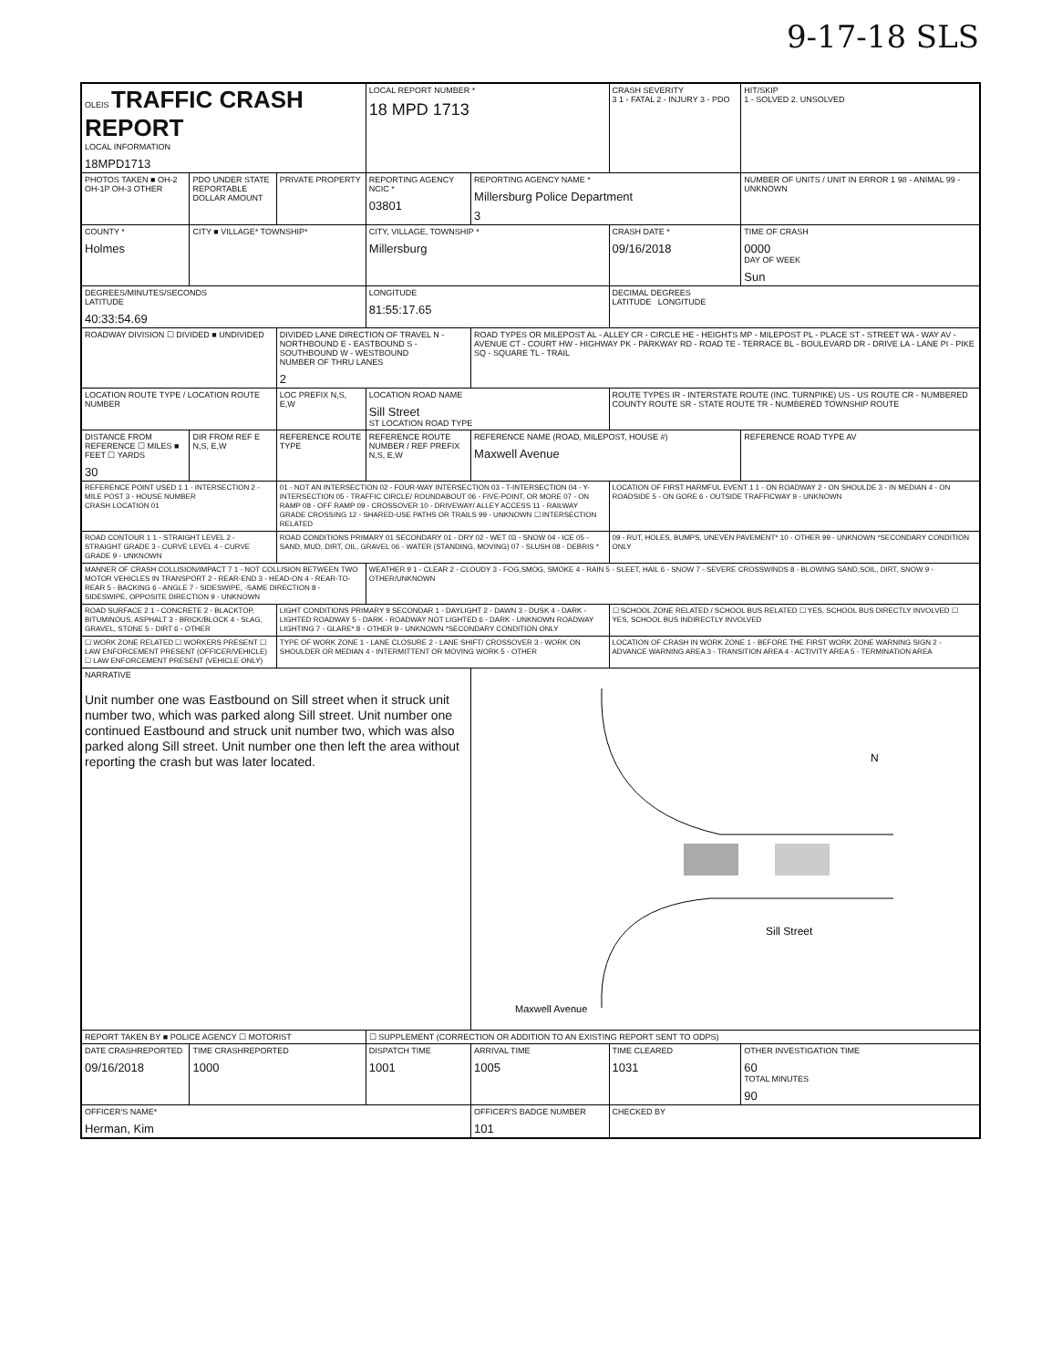9-17-18 SLS
| OLEIS TRAFFIC CRASH REPORT LOCAL INFORMATION 18MPD1713 | | | LOCAL REPORT NUMBER * 18 MPD 1713 | | CRASH SEVERITY 3 1 - FATAL 2 - INJURY 3 - PDO | HIT/SKIP 1 - SOLVED 2. UNSOLVED |
| PHOTOS TAKEN ■ OH-2 OH-1P OH-3 OTHER | PDO UNDER STATE REPORTABLE DOLLAR AMOUNT | PRIVATE PROPERTY | REPORTING AGENCY NCIC * 03801 | REPORTING AGENCY NAME * Millersburg Police Department 3 | | NUMBER OF UNITS / UNIT IN ERROR 1 98 - ANIMAL 99 - UNKNOWN |
| COUNTY * Holmes | CITY ■ VILLAGE* TOWNSHIP* | | CITY, VILLAGE, TOWNSHIP * Millersburg | | CRASH DATE * 09/16/2018 | TIME OF CRASH 0000 DAY OF WEEK Sun |
| DEGREES/MINUTES/SECONDS LATITUDE 40:33:54.69 | | | LONGITUDE 81:55:17.65 | | DECIMAL DEGREES LATITUDE LONGITUDE | |
| ROADWAY DIVISION ☐ DIVIDED ■ UNDIVIDED | | DIVIDED LANE DIRECTION OF TRAVEL N - NORTHBOUND E - EASTBOUND S - SOUTHBOUND W - WESTBOUND NUMBER OF THRU LANES 2 | | ROAD TYPES OR MILEPOST AL - ALLEY CR - CIRCLE HE - HEIGHTS MP - MILEPOST PL - PLACE ST - STREET WA - WAY AV - AVENUE CT - COURT HW - HIGHWAY PK - PARKWAY RD - ROAD TE - TERRACE BL - BOULEVARD DR - DRIVE LA - LANE PI - PIKE SQ - SQUARE TL - TRAIL | | |
| LOCATION ROUTE TYPE / LOCATION ROUTE NUMBER | | LOC PREFIX N,S, E,W | LOCATION ROAD NAME Sill Street ST LOCATION ROAD TYPE | | ROUTE TYPES IR - INTERSTATE ROUTE (INC. TURNPIKE) US - US ROUTE CR - NUMBERED COUNTY ROUTE SR - STATE ROUTE TR - NUMBERED TOWNSHIP ROUTE | |
| DISTANCE FROM REFERENCE ☐ MILES ■ FEET ☐ YARDS 30 | DIR FROM REF E N,S, E,W | REFERENCE ROUTE TYPE | REFERENCE ROUTE NUMBER / REF PREFIX N,S, E,W | REFERENCE NAME (ROAD, MILEPOST, HOUSE #) Maxwell Avenue | | REFERENCE ROAD TYPE AV |
| REFERENCE POINT USED 1 1 - INTERSECTION 2 - MILE POST 3 - HOUSE NUMBER CRASH LOCATION 01 | | 01 - NOT AN INTERSECTION 02 - FOUR-WAY INTERSECTION 03 - T-INTERSECTION 04 - Y-INTERSECTION 05 - TRAFFIC CIRCLE/ ROUNDABOUT 06 - FIVE-POINT, OR MORE 07 - ON RAMP 08 - OFF RAMP 09 - CROSSOVER 10 - DRIVEWAY/ ALLEY ACCESS 11 - RAILWAY GRADE CROSSING 12 - SHARED-USE PATHS OR TRAILS 99 - UNKNOWN ☐ INTERSECTION RELATED | | | LOCATION OF FIRST HARMFUL EVENT 1 1 - ON ROADWAY 2 - ON SHOULDE 3 - IN MEDIAN 4 - ON ROADSIDE 5 - ON GORE 6 - OUTSIDE TRAFFICWAY 9 - UNKNOWN | |
| ROAD CONTOUR 1 1 - STRAIGHT LEVEL 2 - STRAIGHT GRADE 3 - CURVE LEVEL 4 - CURVE GRADE 9 - UNKNOWN | | ROAD CONDITIONS PRIMARY 01 SECONDARY 01 - DRY 02 - WET 03 - SNOW 04 - ICE 05 - SAND, MUD, DIRT, OIL, GRAVEL 06 - WATER (STANDING, MOVING) 07 - SLUSH 08 - DEBRIS * | | | 09 - RUT, HOLES, BUMPS, UNEVEN PAVEMENT* 10 - OTHER 99 - UNKNOWN *SECONDARY CONDITION ONLY | |
| MANNER OF CRASH COLLISION/IMPACT 7 1 - NOT COLLISION BETWEEN TWO MOTOR VEHICLES IN TRANSPORT 2 - REAR-END 3 - HEAD-ON 4 - REAR-TO-REAR 5 - BACKING 6 - ANGLE 7 - SIDESWIPE, -SAME DIRECTION 8 - SIDESWIPE, OPPOSITE DIRECTION 9 - UNKNOWN | | | WEATHER 9 1 - CLEAR 2 - CLOUDY 3 - FOG,SMOG, SMOKE 4 - RAIN 5 - SLEET, HAIL 6 - SNOW 7 - SEVERE CROSSWINDS 8 - BLOWING SAND,SOIL, DIRT, SNOW 9 - OTHER/UNKNOWN | | | |
| ROAD SURFACE 2 1 - CONCRETE 2 - BLACKTOP, BITUMINOUS, ASPHALT 3 - BRICK/BLOCK 4 - SLAG, GRAVEL, STONE 5 - DIRT 6 - OTHER | | LIGHT CONDITIONS PRIMARY 9 SECONDAR 1 - DAYLIGHT 2 - DAWN 3 - DUSK 4 - DARK - LIGHTED ROADWAY 5 - DARK - ROADWAY NOT LIGHTED 6 - DARK - UNKNOWN ROADWAY LIGHTING 7 - GLARE* 8 - OTHER 9 - UNKNOWN *SECONDARY CONDITION ONLY | | | ☐ SCHOOL ZONE RELATED / SCHOOL BUS RELATED ☐ YES, SCHOOL BUS DIRECTLY INVOLVED ☐ YES, SCHOOL BUS INDIRECTLY INVOLVED | |
| ☐ WORK ZONE RELATED ☐ WORKERS PRESENT ☐ LAW ENFORCEMENT PRESENT (OFFICER/VEHICLE) ☐ LAW ENFORCEMENT PRESENT (VEHICLE ONLY) | | TYPE OF WORK ZONE 1 - LANE CLOSURE 2 - LANE SHIFT/ CROSSOVER 3 - WORK ON SHOULDER OR MEDIAN 4 - INTERMITTENT OR MOVING WORK 5 - OTHER | | | LOCATION OF CRASH IN WORK ZONE 1 - BEFORE THE FIRST WORK ZONE WARNING SIGN 2 - ADVANCE WARNING AREA 3 - TRANSITION AREA 4 - ACTIVITY AREA 5 - TERMINATION AREA | |
| NARRATIVE Unit number one was Eastbound on Sill street when it struck unit number two, which was parked along Sill street. Unit number one continued Eastbound and struck unit number two, which was also parked along Sill street. Unit number one then left the area without reporting the crash but was later located. | | | | N Sill Street Maxwell Avenue | | |
| REPORT TAKEN BY ■ POLICE AGENCY ☐ MOTORIST | | | ☐ SUPPLEMENT (CORRECTION OR ADDITION TO AN EXISTING REPORT SENT TO ODPS) | | | |
| DATE CRASHREPORTED 09/16/2018 | TIME CRASHREPORTED 1000 | | DISPATCH TIME 1001 | ARRIVAL TIME 1005 | TIME CLEARED 1031 | OTHER INVESTIGATION TIME 60 TOTAL MINUTES 90 |
| OFFICER'S NAME* Herman, Kim | | | | OFFICER'S BADGE NUMBER 101 | CHECKED BY | |